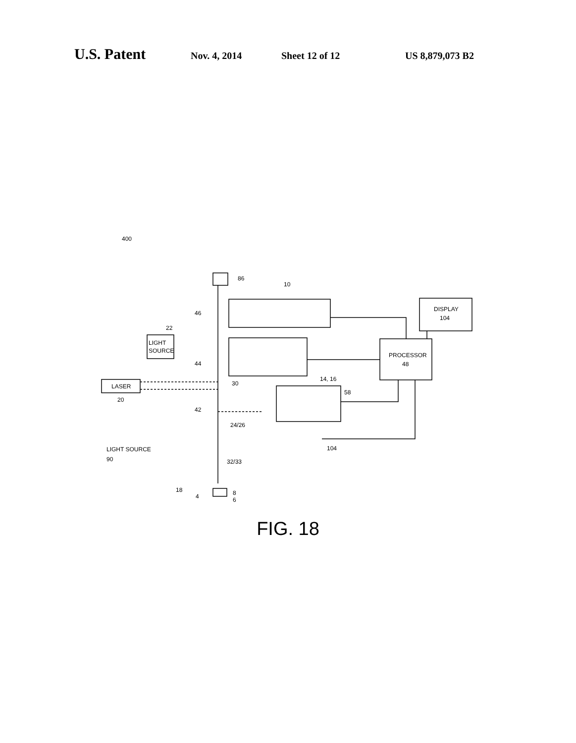U.S. Patent Nov. 4, 2014 Sheet 12 of 12 US 8,879,073 B2
400
86
10
DISPLAY
104
PROCESSOR
48
LIGHT
SOURCE
22
LASER
20
46
44
42
30
24/26
LIGHT SOURCE
90
32/33
8
6
4
18
14, 16
58
104
FIG. 18